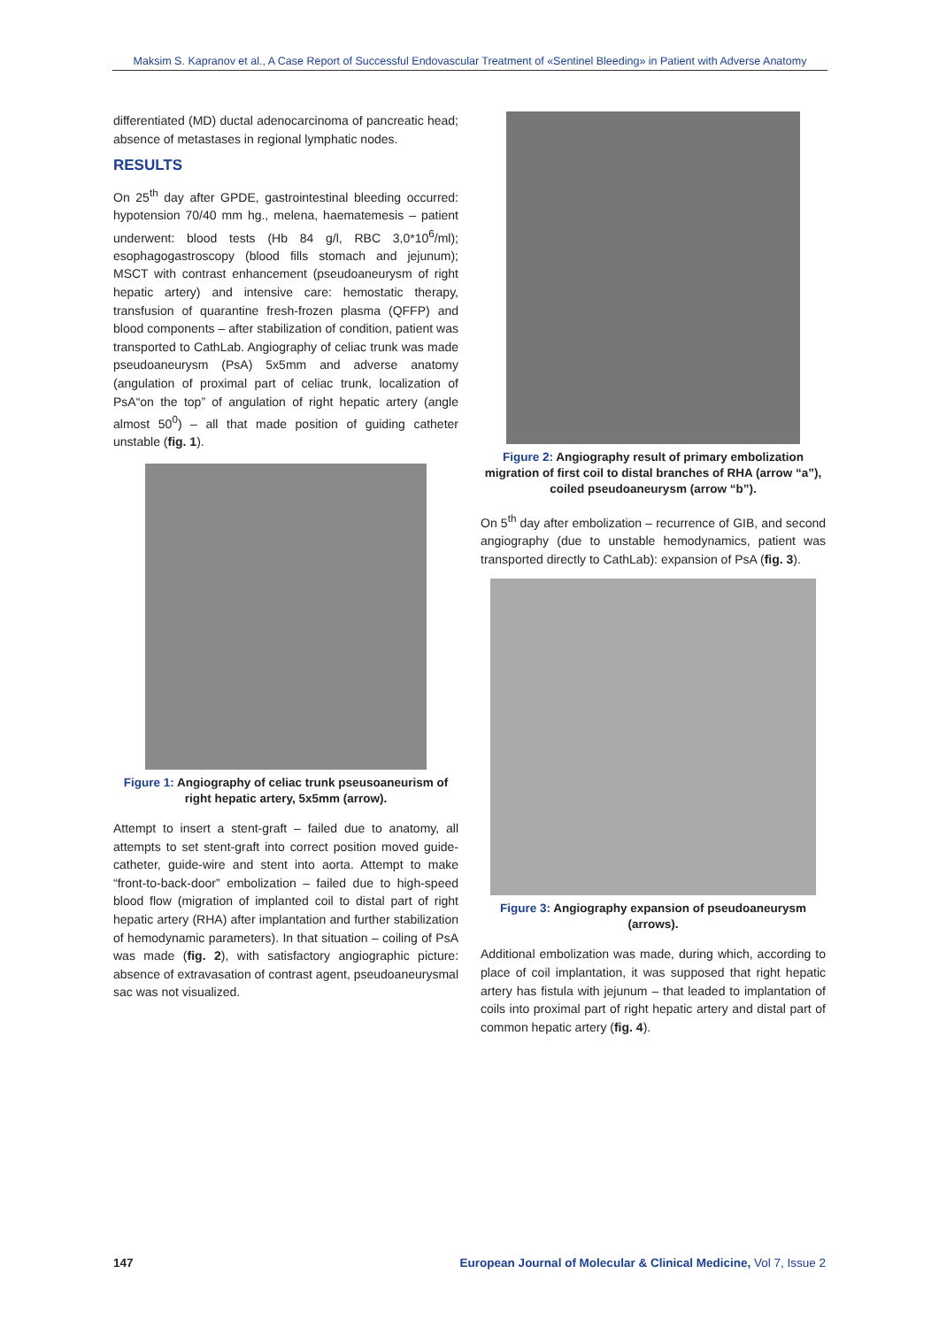Maksim S. Kapranov et al., A Case Report of Successful Endovascular Treatment of «Sentinel Bleeding» in Patient with Adverse Anatomy
differentiated (MD) ductal adenocarcinoma of pancreatic head; absence of metastases in regional lymphatic nodes.
RESULTS
On 25<sup>th</sup> day after GPDE, gastrointestinal bleeding occurred: hypotension 70/40 mm hg., melena, haematemesis – patient underwent: blood tests (Hb 84 g/l, RBC 3,0*10<sup>6</sup>/ml); esophagogastroscopy (blood fills stomach and jejunum); MSCT with contrast enhancement (pseudoaneurysm of right hepatic artery) and intensive care: hemostatic therapy, transfusion of quarantine fresh-frozen plasma (QFFP) and blood components – after stabilization of condition, patient was transported to CathLab. Angiography of celiac trunk was made pseudoaneurysm (PsA) 5x5mm and adverse anatomy (angulation of proximal part of celiac trunk, localization of PsA“on the top” of angulation of right hepatic artery (angle almost 50<sup>0</sup>) – all that made position of guiding catheter unstable (fig. 1).
Figure 1: Angiography of celiac trunk pseusoaneurism of right hepatic artery, 5x5mm (arrow).
Attempt to insert a stent-graft – failed due to anatomy, all attempts to set stent-graft into correct position moved guide-catheter, guide-wire and stent into aorta. Attempt to make “front-to-back-door” embolization – failed due to high-speed blood flow (migration of implanted coil to distal part of right hepatic artery (RHA) after implantation and further stabilization of hemodynamic parameters). In that situation – coiling of PsA was made (fig. 2), with satisfactory angiographic picture: absence of extravasation of contrast agent, pseudoaneurysmal sac was not visualized.
Figure 2: Angiography result of primary embolization migration of first coil to distal branches of RHA (arrow “a”), coiled pseudoaneurysm (arrow “b”).
On 5<sup>th</sup> day after embolization – recurrence of GIB, and second angiography (due to unstable hemodynamics, patient was transported directly to CathLab): expansion of PsA (fig. 3).
Figure 3: Angiography expansion of pseudoaneurysm (arrows).
Additional embolization was made, during which, according to place of coil implantation, it was supposed that right hepatic artery has fistula with jejunum – that leaded to implantation of coils into proximal part of right hepatic artery and distal part of common hepatic artery (fig. 4).
147 European Journal of Molecular & Clinical Medicine, Vol 7, Issue 2